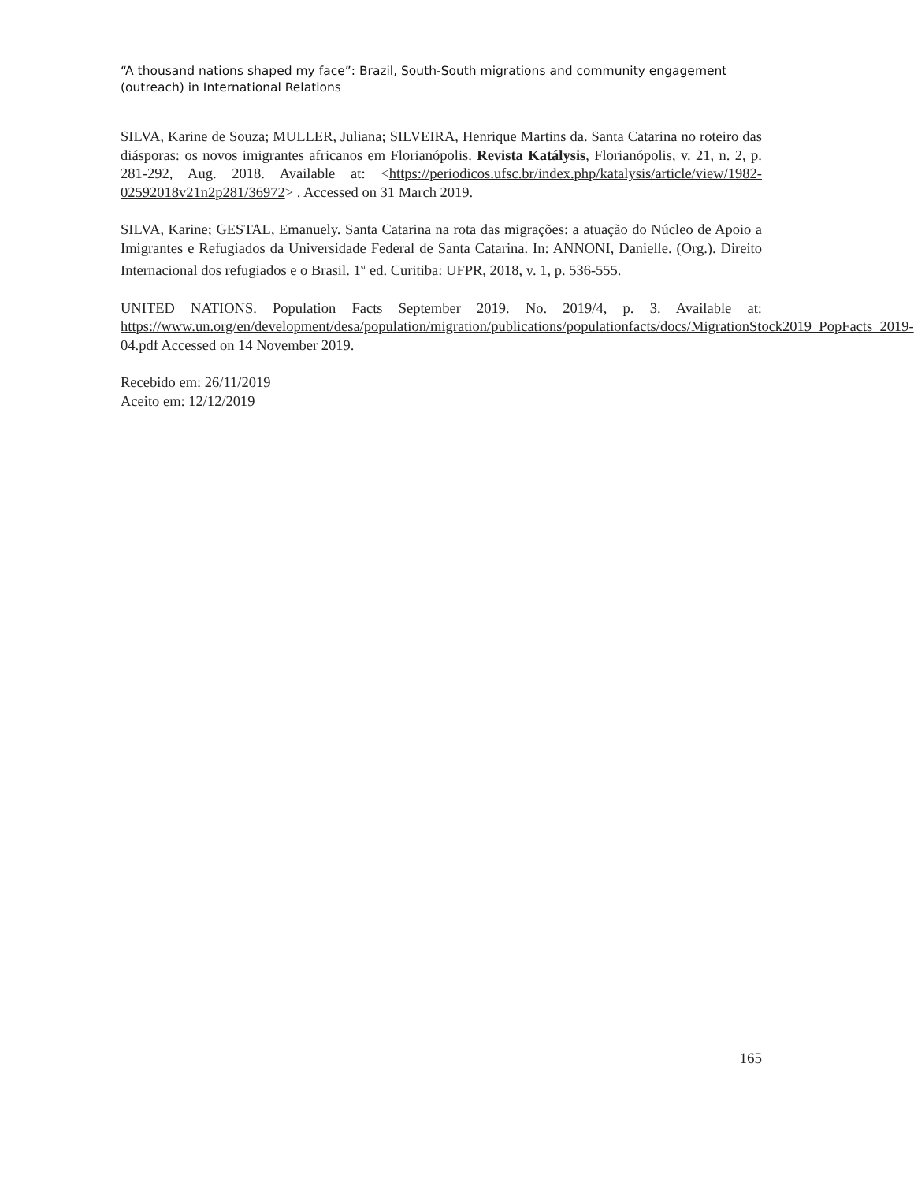“A thousand nations shaped my face”: Brazil, South-South migrations and community engagement (outreach) in International Relations
SILVA, Karine de Souza; MULLER, Juliana; SILVEIRA, Henrique Martins da. Santa Catarina no roteiro das diásporas: os novos imigrantes africanos em Florianópolis. Revista Katálysis, Florianópolis, v. 21, n. 2, p. 281-292, Aug. 2018. Available at: <https://periodicos.ufsc.br/index.php/katalysis/article/view/1982-02592018v21n2p281/36972> . Accessed on 31 March 2019.
SILVA, Karine; GESTAL, Emanuely. Santa Catarina na rota das migrações: a atuação do Núcleo de Apoio a Imigrantes e Refugiados da Universidade Federal de Santa Catarina. In: ANNONI, Danielle. (Org.). Direito Internacional dos refugiados e o Brasil. 1<sup>st</sup> ed. Curitiba: UFPR, 2018, v. 1, p. 536-555.
UNITED NATIONS. Population Facts September 2019. No. 2019/4, p. 3. Available at: https://www.un.org/en/development/desa/population/migration/publications/populationfacts/docs/MigrationStock2019_PopFacts_2019-04.pdf Accessed on 14 November 2019.
Recebido em: 26/11/2019
Aceito em: 12/12/2019
165